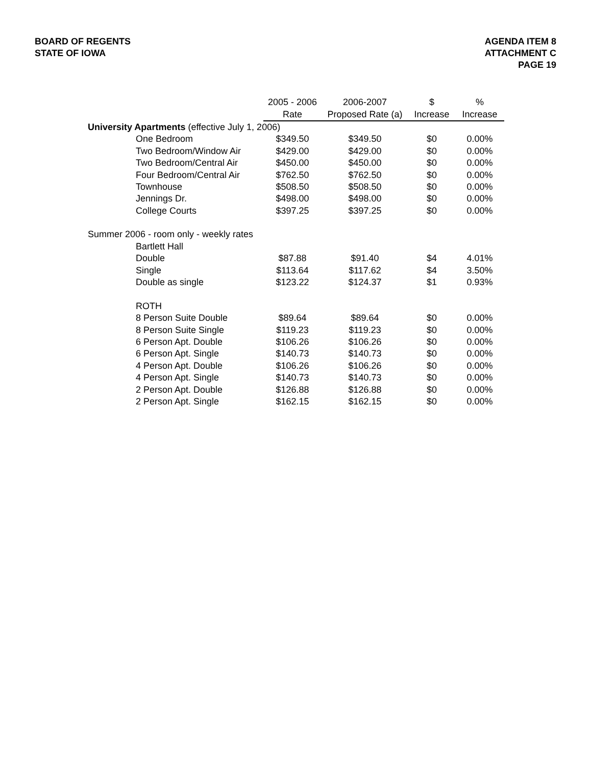BOARD OF REGENTS
STATE OF IOWA
AGENDA ITEM 8
ATTACHMENT C
PAGE 19
| | | 2005 - 2006 | 2006-2007 | $ | % |
| --- | --- | --- | --- | --- | --- |
| | | Rate | Proposed Rate (a) | Increase | Increase |
| University Apartments (effective July 1, 2006) | | | | | |
| | One Bedroom | $349.50 | $349.50 | $0 | 0.00% |
| | Two Bedroom/Window Air | $429.00 | $429.00 | $0 | 0.00% |
| | Two Bedroom/Central Air | $450.00 | $450.00 | $0 | 0.00% |
| | Four Bedroom/Central Air | $762.50 | $762.50 | $0 | 0.00% |
| | Townhouse | $508.50 | $508.50 | $0 | 0.00% |
| | Jennings Dr. | $498.00 | $498.00 | $0 | 0.00% |
| | College Courts | $397.25 | $397.25 | $0 | 0.00% |
| Summer 2006 - room only - weekly rates | | | | | |
| | Bartlett Hall | | | | |
| | Double | $87.88 | $91.40 | $4 | 4.01% |
| | Single | $113.64 | $117.62 | $4 | 3.50% |
| | Double as single | $123.22 | $124.37 | $1 | 0.93% |
| | ROTH | | | | |
| | 8 Person Suite Double | $89.64 | $89.64 | $0 | 0.00% |
| | 8 Person Suite Single | $119.23 | $119.23 | $0 | 0.00% |
| | 6 Person Apt. Double | $106.26 | $106.26 | $0 | 0.00% |
| | 6 Person Apt. Single | $140.73 | $140.73 | $0 | 0.00% |
| | 4 Person Apt. Double | $106.26 | $106.26 | $0 | 0.00% |
| | 4 Person Apt. Single | $140.73 | $140.73 | $0 | 0.00% |
| | 2 Person Apt. Double | $126.88 | $126.88 | $0 | 0.00% |
| | 2 Person Apt. Single | $162.15 | $162.15 | $0 | 0.00% |